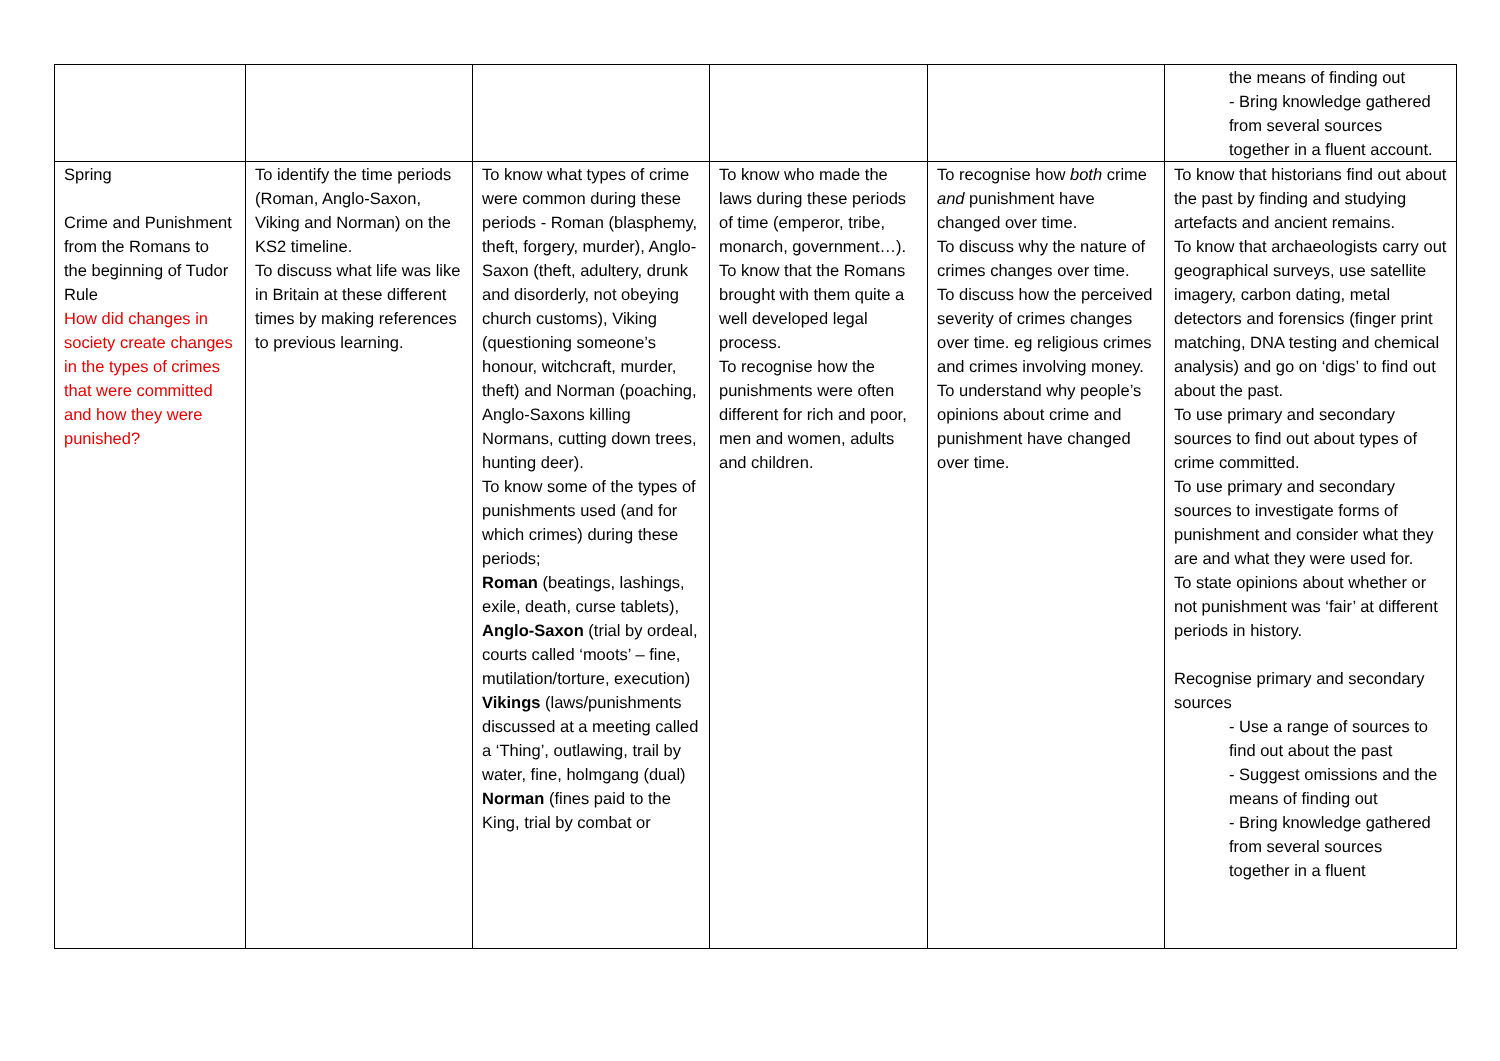| | | | | | the means of finding out - Bring knowledge gathered from several sources together in a fluent account. |
| Spring Crime and Punishment from the Romans to the beginning of Tudor Rule How did changes in society create changes in the types of crimes that were committed and how they were punished? | To identify the time periods (Roman, Anglo-Saxon, Viking and Norman) on the KS2 timeline. To discuss what life was like in Britain at these different times by making references to previous learning. | To know what types of crime were common during these periods - Roman (blasphemy, theft, forgery, murder), Anglo-Saxon (theft, adultery, drunk and disorderly, not obeying church customs), Viking (questioning someone’s honour, witchcraft, murder, theft) and Norman (poaching, Anglo-Saxons killing Normans, cutting down trees, hunting deer). To know some of the types of punishments used (and for which crimes) during these periods; Roman (beatings, lashings, exile, death, curse tablets), Anglo-Saxon (trial by ordeal, courts called ‘moots’ – fine, mutilation/torture, execution) Vikings (laws/punishments discussed at a meeting called a ‘Thing’, outlawing, trail by water, fine, holmgang (dual) Norman (fines paid to the King, trial by combat or | To know who made the laws during these periods of time (emperor, tribe, monarch, government…). To know that the Romans brought with them quite a well developed legal process. To recognise how the punishments were often different for rich and poor, men and women, adults and children. | To recognise how both crime and punishment have changed over time. To discuss why the nature of crimes changes over time. To discuss how the perceived severity of crimes changes over time. eg religious crimes and crimes involving money. To understand why people’s opinions about crime and punishment have changed over time. | To know that historians find out about the past by finding and studying artefacts and ancient remains. To know that archaeologists carry out geographical surveys, use satellite imagery, carbon dating, metal detectors and forensics (finger print matching, DNA testing and chemical analysis) and go on ‘digs’ to find out about the past. To use primary and secondary sources to find out about types of crime committed. To use primary and secondary sources to investigate forms of punishment and consider what they are and what they were used for. To state opinions about whether or not punishment was ‘fair’ at different periods in history. Recognise primary and secondary sources - Use a range of sources to find out about the past - Suggest omissions and the means of finding out - Bring knowledge gathered from several sources together in a fluent |